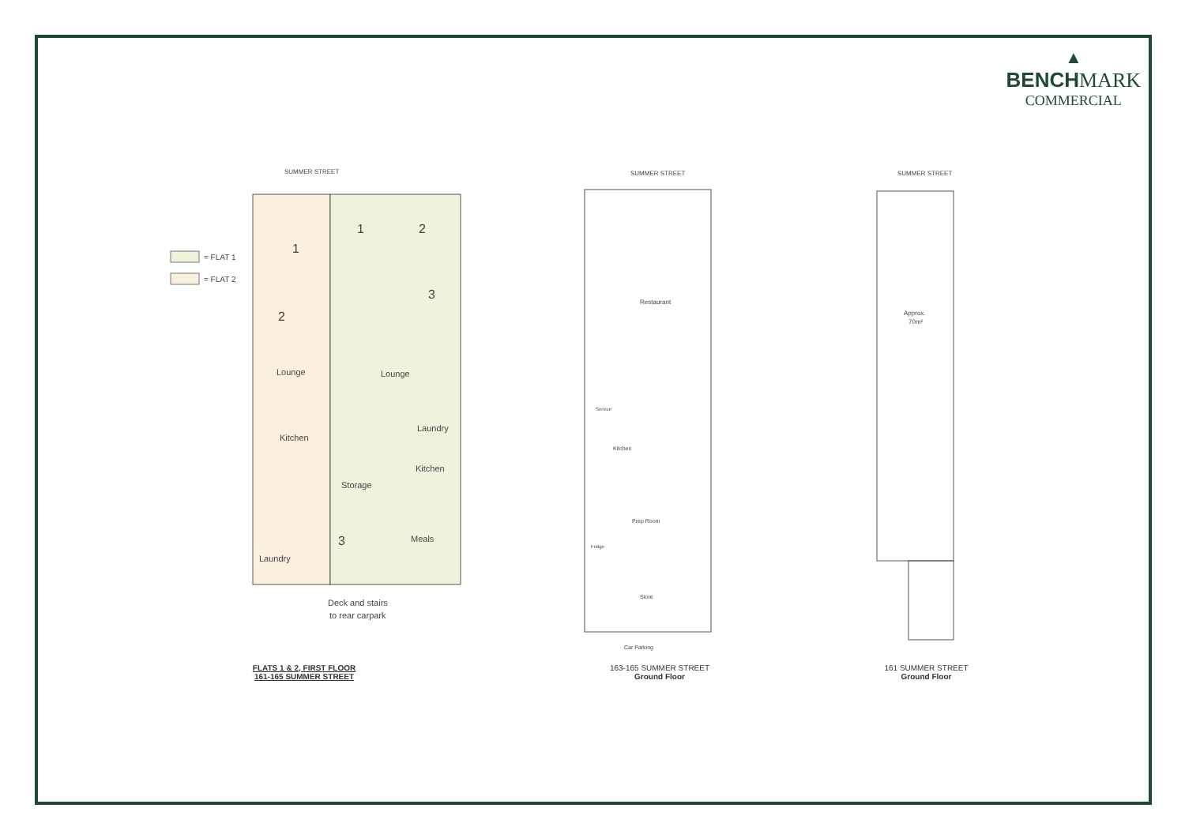▲
BENCHMARK
COMMERCIAL
SUMMER STREET
= FLAT 1
= FLAT 2
1
1
2
3
2
Lounge
Lounge
Kitchen
Laundry
Kitchen
Storage
3
Meals
Laundry
Deck and stairs
to rear carpark
FLATS 1 & 2, FIRST FLOOR
161-165 SUMMER STREET
SUMMER STREET
Restaurant
Service
Kitchen
Prep Room
Fridge
Store
Car Parking
163-165 SUMMER STREET
Ground Floor
SUMMER STREET
Approx.
70m²
161 SUMMER STREET
Ground Floor